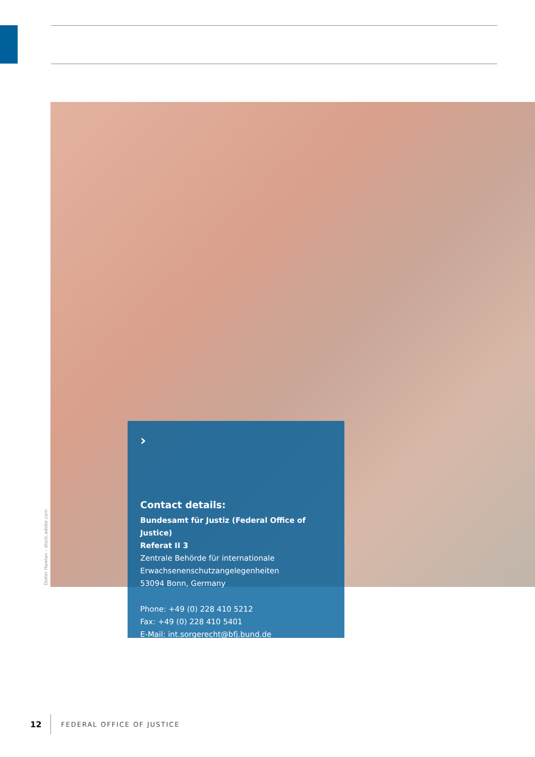Dieter Hawlan – stock.adobe.com
›
Contact details:
Bundesamt für Justiz (Federal Office of Justice)
Referat II 3
Zentrale Behörde für internationale
Erwachsenenschutzangelegenheiten
53094 Bonn, Germany
Phone: +49 (0) 228 410 5212
Fax: +49 (0) 228 410 5401
E-Mail: int.sorgerecht@bfj.bund.de
12 FEDERAL OFFICE OF JUSTICE